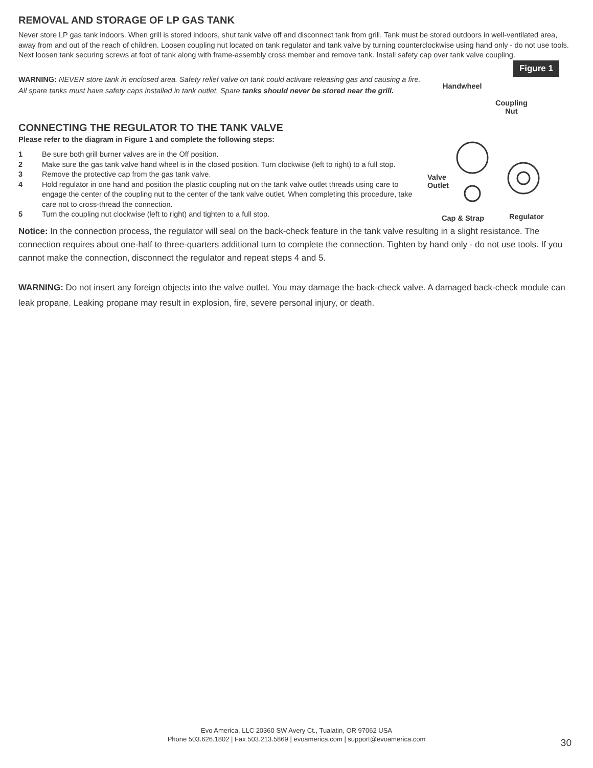REMOVAL AND STORAGE OF LP GAS TANK
Never store LP gas tank indoors. When grill is stored indoors, shut tank valve off and disconnect tank from grill. Tank must be stored outdoors in well-ventilated area, away from and out of the reach of children. Loosen coupling nut located on tank regulator and tank valve by turning counterclockwise using hand only - do not use tools. Next loosen tank securing screws at foot of tank along with frame-assembly cross member and remove tank. Install safety cap over tank valve coupling.
Figure 1
Handwheel
Coupling
Nut
Valve
Outlet
Cap & Strap Regulator
WARNING: NEVER store tank in enclosed area. Safety relief valve on tank could activate releasing gas and causing a fire. All spare tanks must have safety caps installed in tank outlet. Spare tanks should never be stored near the grill.
CONNECTING THE REGULATOR TO THE TANK VALVE
Please refer to the diagram in Figure 1 and complete the following steps:
1 Be sure both grill burner valves are in the Off position.
2 Make sure the gas tank valve hand wheel is in the closed position. Turn clockwise (left to right) to a full stop.
3 Remove the protective cap from the gas tank valve.
4 Hold regulator in one hand and position the plastic coupling nut on the tank valve outlet threads using care to engage the center of the coupling nut to the center of the tank valve outlet. When completing this procedure, take care not to cross-thread the connection.
5 Turn the coupling nut clockwise (left to right) and tighten to a full stop.
Notice: In the connection process, the regulator will seal on the back-check feature in the tank valve resulting in a slight resistance. The connection requires about one-half to three-quarters additional turn to complete the connection. Tighten by hand only - do not use tools. If you cannot make the connection, disconnect the regulator and repeat steps 4 and 5.
WARNING: Do not insert any foreign objects into the valve outlet. You may damage the back-check valve. A damaged back-check module can leak propane. Leaking propane may result in explosion, fire, severe personal injury, or death.
Evo America, LLC 20360 SW Avery Ct., Tualatin, OR 97062 USA
Phone 503.626.1802 | Fax 503.213.5869 | evoamerica.com | support@evoamerica.com
30